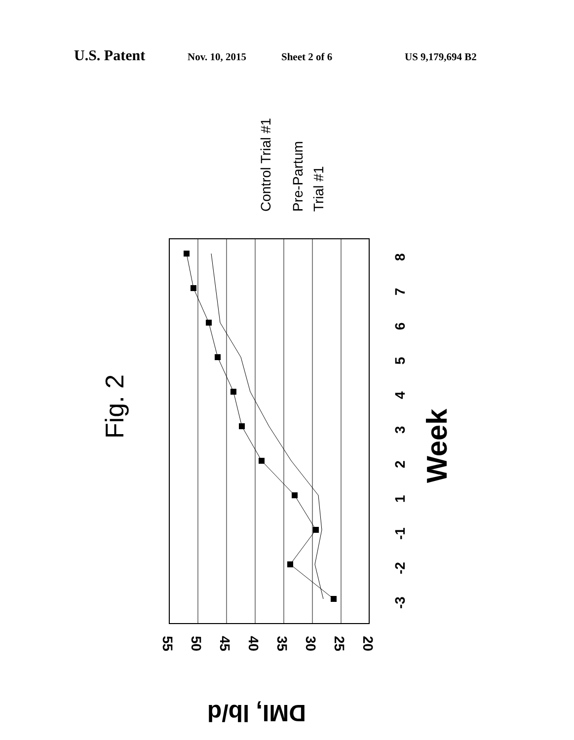U.S. Patent Nov. 10, 2015 Sheet 2 of 6 US 9,179,694 B2
-3
-2
-1
1
2
3
4
5
6
7
8
55
50
45
40
35
30
25
20
DMI, lb/d
Week
Fig. 2
Control Trial #1
Pre-Partum
Trial #1